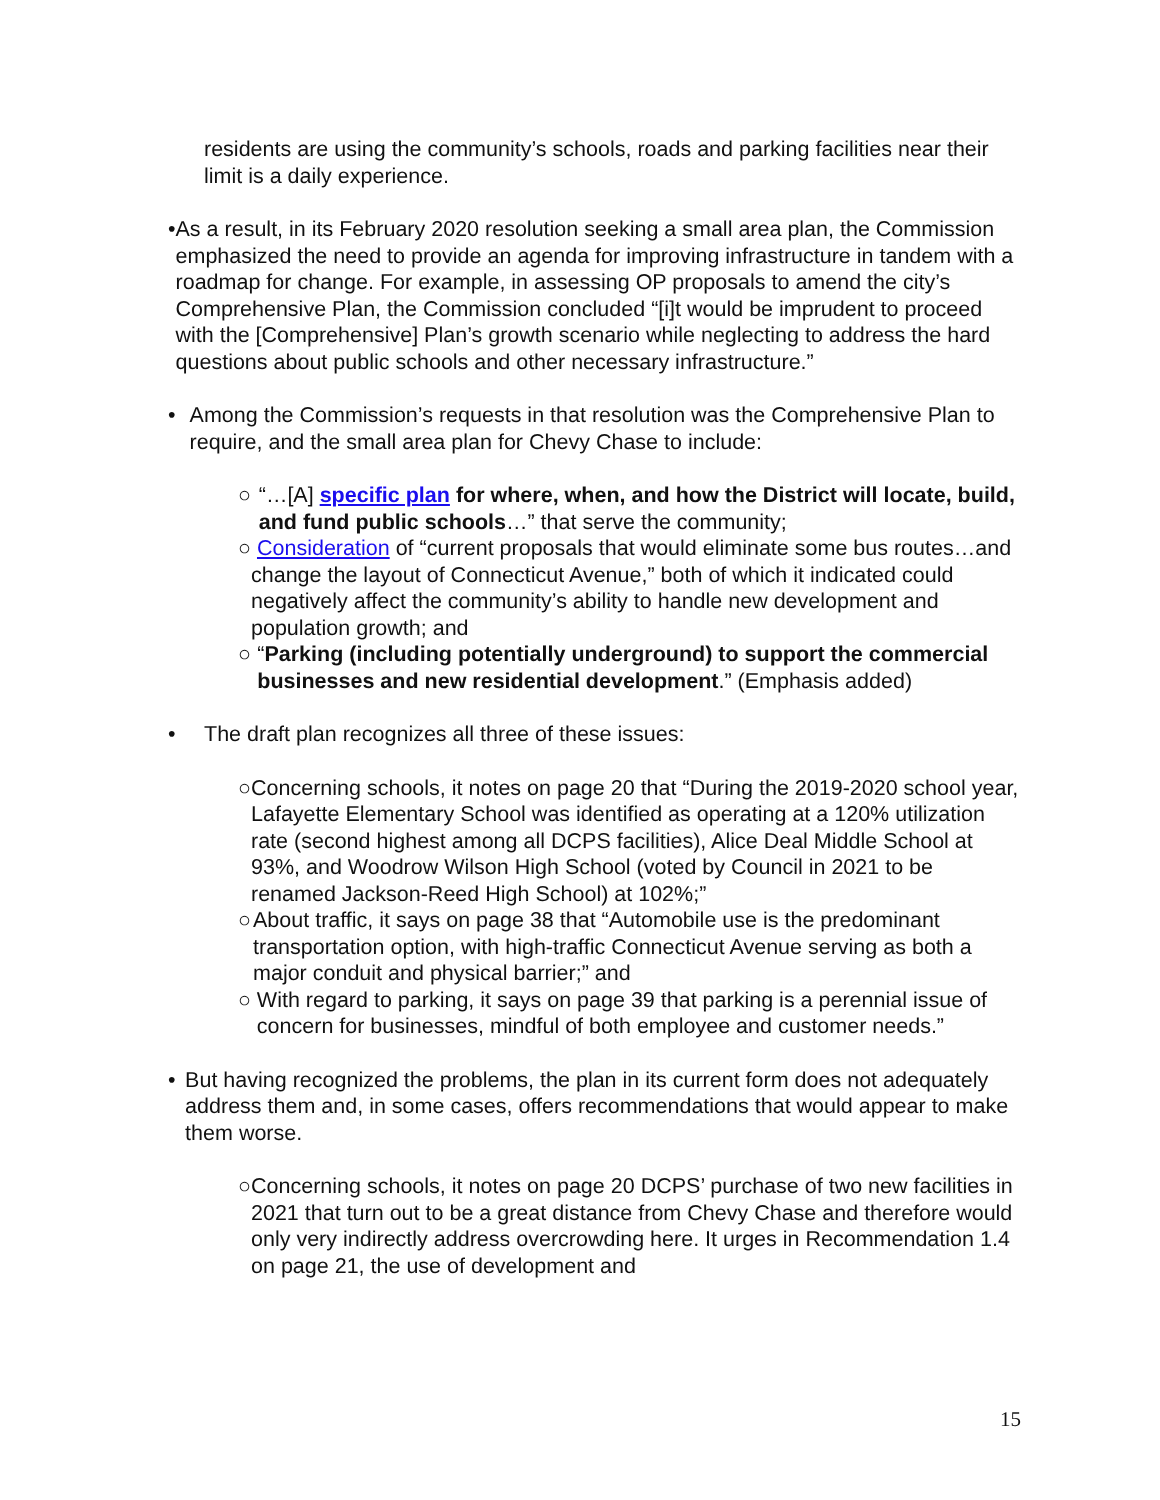residents are using the community’s schools, roads and parking facilities near their limit is a daily experience.
• As a result, in its February 2020 resolution seeking a small area plan, the Commission emphasized the need to provide an agenda for improving infrastructure in tandem with a roadmap for change. For example, in assessing OP proposals to amend the city’s Comprehensive Plan, the Commission concluded “[i]t would be imprudent to proceed with the [Comprehensive] Plan’s growth scenario while neglecting to address the hard questions about public schools and other necessary infrastructure.”
• Among the Commission’s requests in that resolution was the Comprehensive Plan to require, and the small area plan for Chevy Chase to include:
○ “…[A] specific plan for where, when, and how the District will locate, build, and fund public schools…” that serve the community;
○ Consideration of “current proposals that would eliminate some bus routes…and change the layout of Connecticut Avenue,” both of which it indicated could negatively affect the community’s ability to handle new development and population growth; and
○ “Parking (including potentially underground) to support the commercial businesses and new residential development.” (Emphasis added)
• The draft plan recognizes all three of these issues:
○ Concerning schools, it notes on page 20 that “During the 2019-2020 school year, Lafayette Elementary School was identified as operating at a 120% utilization rate (second highest among all DCPS facilities), Alice Deal Middle School at 93%, and Woodrow Wilson High School (voted by Council in 2021 to be renamed Jackson-Reed High School) at 102%;”
○ About traffic, it says on page 38 that “Automobile use is the predominant transportation option, with high-traffic Connecticut Avenue serving as both a major conduit and physical barrier;” and
○ With regard to parking, it says on page 39 that parking is a perennial issue of concern for businesses, mindful of both employee and customer needs.”
• But having recognized the problems, the plan in its current form does not adequately address them and, in some cases, offers recommendations that would appear to make them worse.
○ Concerning schools, it notes on page 20 DCPS’ purchase of two new facilities in 2021 that turn out to be a great distance from Chevy Chase and therefore would only very indirectly address overcrowding here. It urges in Recommendation 1.4 on page 21, the use of development and
15